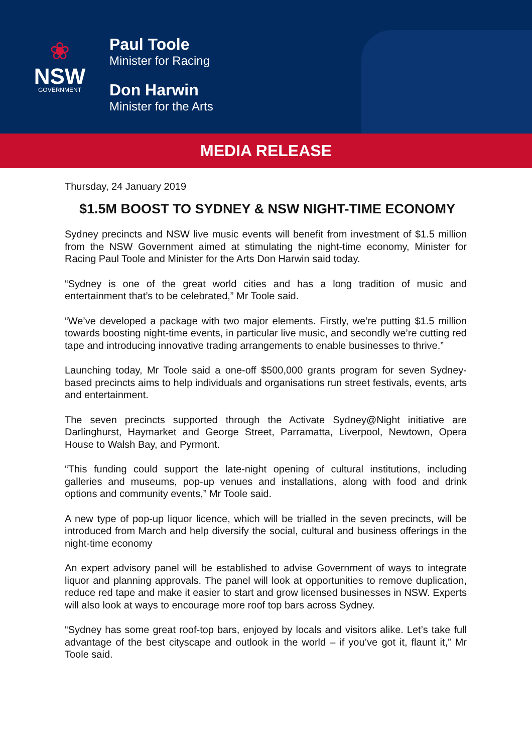❀
NSW
GOVERNMENT
Paul Toole
Minister for Racing
Don Harwin
Minister for the Arts
MEDIA RELEASE
Thursday, 24 January 2019
$1.5M BOOST TO SYDNEY & NSW NIGHT-TIME ECONOMY
Sydney precincts and NSW live music events will benefit from investment of $1.5 million from the NSW Government aimed at stimulating the night-time economy, Minister for Racing Paul Toole and Minister for the Arts Don Harwin said today.
“Sydney is one of the great world cities and has a long tradition of music and entertainment that’s to be celebrated,” Mr Toole said.
“We’ve developed a package with two major elements. Firstly, we’re putting $1.5 million towards boosting night-time events, in particular live music, and secondly we’re cutting red tape and introducing innovative trading arrangements to enable businesses to thrive.”
Launching today, Mr Toole said a one-off $500,000 grants program for seven Sydney-based precincts aims to help individuals and organisations run street festivals, events, arts and entertainment.
The seven precincts supported through the Activate Sydney@Night initiative are Darlinghurst, Haymarket and George Street, Parramatta, Liverpool, Newtown, Opera House to Walsh Bay, and Pyrmont.
“This funding could support the late-night opening of cultural institutions, including galleries and museums, pop-up venues and installations, along with food and drink options and community events,” Mr Toole said.
A new type of pop-up liquor licence, which will be trialled in the seven precincts, will be introduced from March and help diversify the social, cultural and business offerings in the night-time economy
An expert advisory panel will be established to advise Government of ways to integrate liquor and planning approvals. The panel will look at opportunities to remove duplication, reduce red tape and make it easier to start and grow licensed businesses in NSW. Experts will also look at ways to encourage more roof top bars across Sydney.
“Sydney has some great roof-top bars, enjoyed by locals and visitors alike. Let’s take full advantage of the best cityscape and outlook in the world – if you’ve got it, flaunt it,” Mr Toole said.